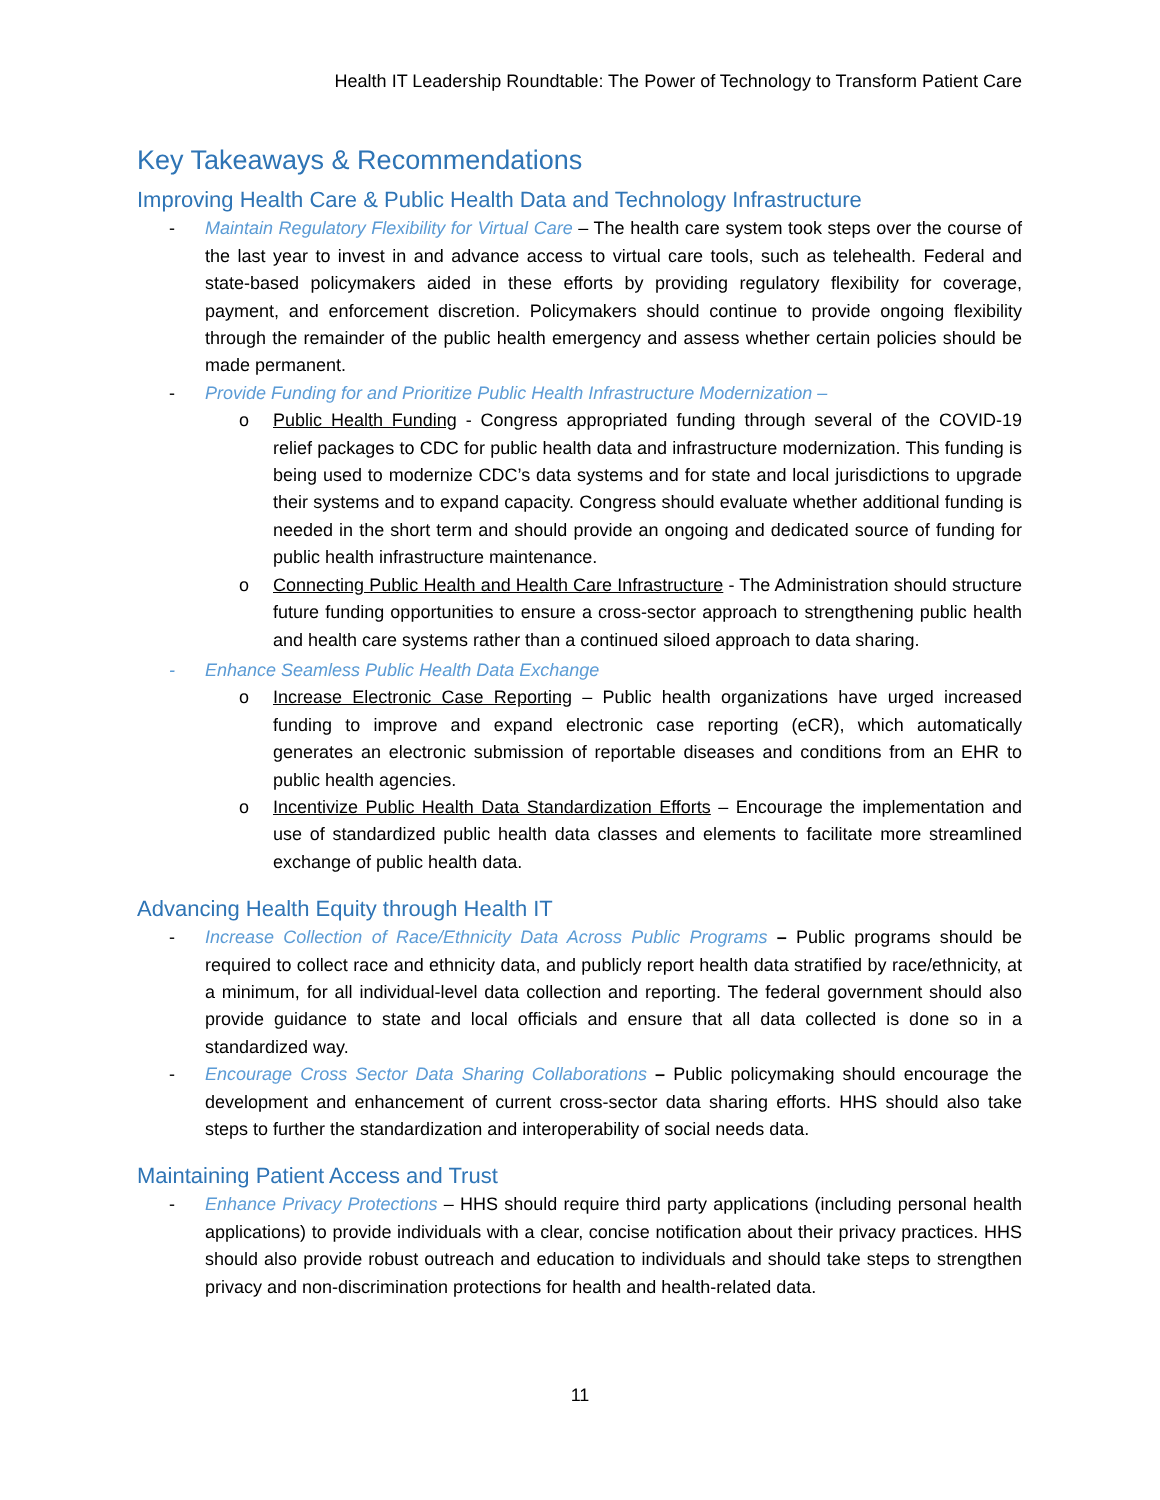Health IT Leadership Roundtable: The Power of Technology to Transform Patient Care
Key Takeaways & Recommendations
Improving Health Care & Public Health Data and Technology Infrastructure
- Maintain Regulatory Flexibility for Virtual Care – The health care system took steps over the course of the last year to invest in and advance access to virtual care tools, such as telehealth. Federal and state-based policymakers aided in these efforts by providing regulatory flexibility for coverage, payment, and enforcement discretion. Policymakers should continue to provide ongoing flexibility through the remainder of the public health emergency and assess whether certain policies should be made permanent.
- Provide Funding for and Prioritize Public Health Infrastructure Modernization –
o Public Health Funding - Congress appropriated funding through several of the COVID-19 relief packages to CDC for public health data and infrastructure modernization. This funding is being used to modernize CDC’s data systems and for state and local jurisdictions to upgrade their systems and to expand capacity. Congress should evaluate whether additional funding is needed in the short term and should provide an ongoing and dedicated source of funding for public health infrastructure maintenance.
o Connecting Public Health and Health Care Infrastructure - The Administration should structure future funding opportunities to ensure a cross-sector approach to strengthening public health and health care systems rather than a continued siloed approach to data sharing.
- Enhance Seamless Public Health Data Exchange
o Increase Electronic Case Reporting – Public health organizations have urged increased funding to improve and expand electronic case reporting (eCR), which automatically generates an electronic submission of reportable diseases and conditions from an EHR to public health agencies.
o Incentivize Public Health Data Standardization Efforts – Encourage the implementation and use of standardized public health data classes and elements to facilitate more streamlined exchange of public health data.
Advancing Health Equity through Health IT
- Increase Collection of Race/Ethnicity Data Across Public Programs – Public programs should be required to collect race and ethnicity data, and publicly report health data stratified by race/ethnicity, at a minimum, for all individual-level data collection and reporting. The federal government should also provide guidance to state and local officials and ensure that all data collected is done so in a standardized way.
- Encourage Cross Sector Data Sharing Collaborations – Public policymaking should encourage the development and enhancement of current cross-sector data sharing efforts. HHS should also take steps to further the standardization and interoperability of social needs data.
Maintaining Patient Access and Trust
- Enhance Privacy Protections – HHS should require third party applications (including personal health applications) to provide individuals with a clear, concise notification about their privacy practices. HHS should also provide robust outreach and education to individuals and should take steps to strengthen privacy and non-discrimination protections for health and health-related data.
11